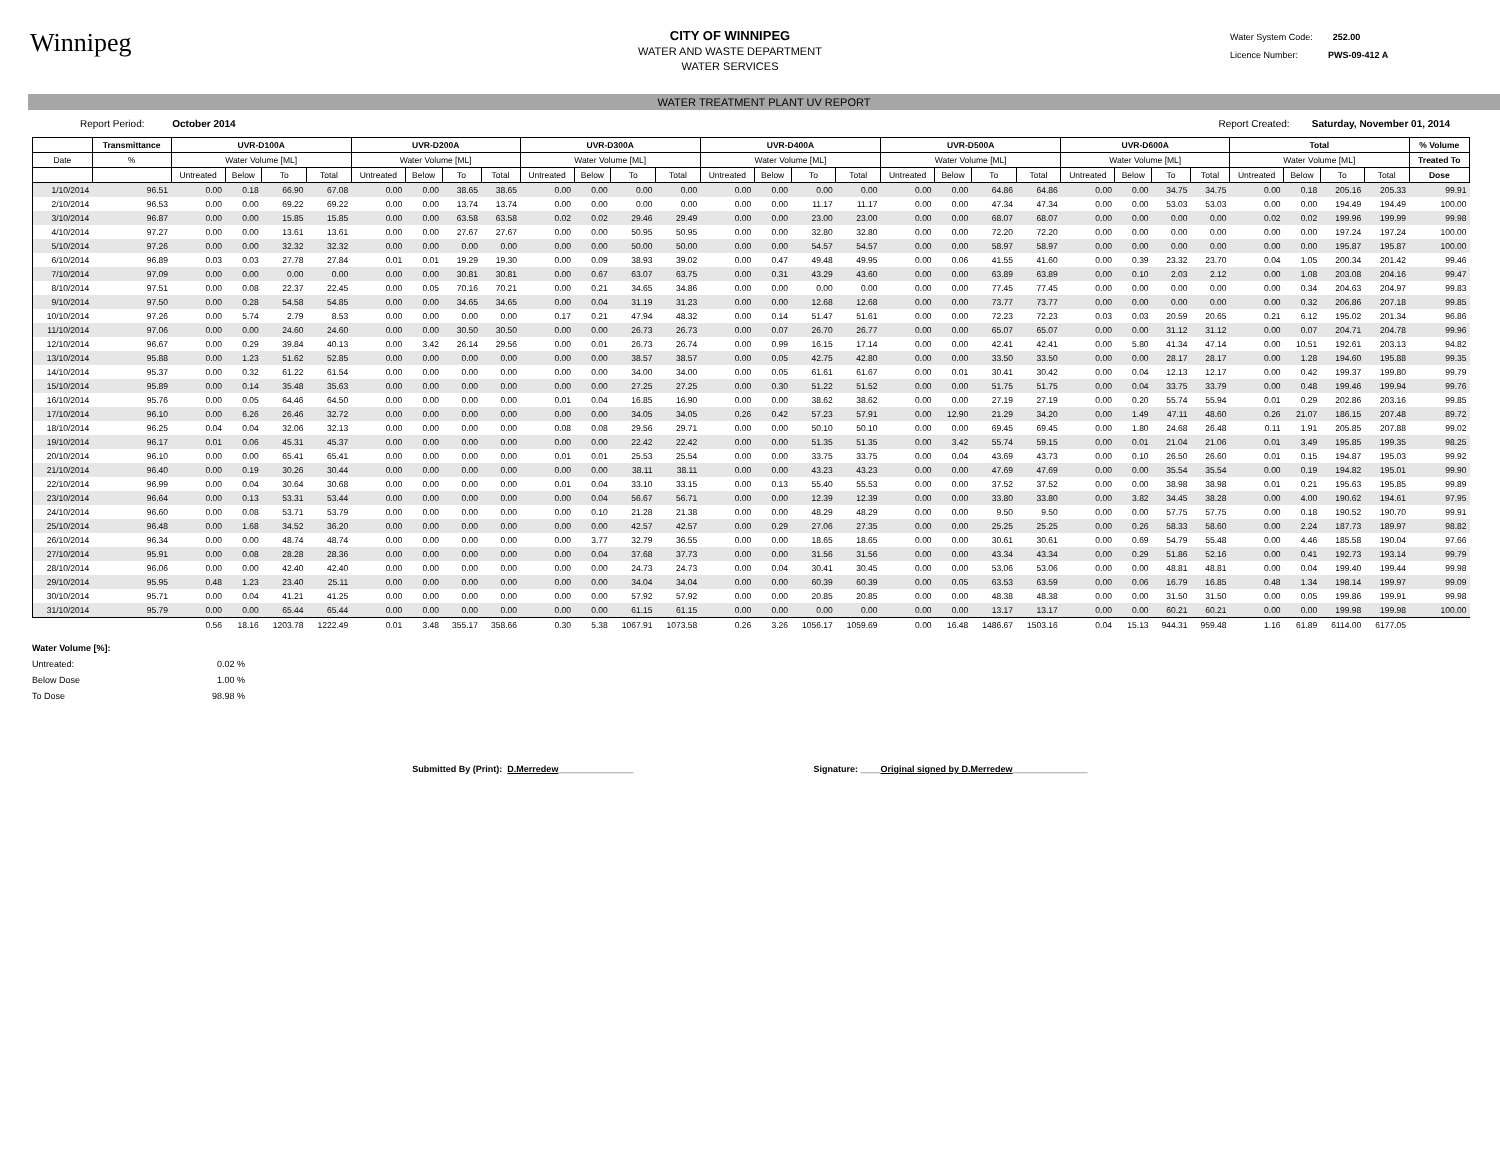Winnipeg
CITY OF WINNIPEG
WATER AND WASTE DEPARTMENT
WATER SERVICES
Water System Code: 252.00
Licence Number: PWS-09-412 A
WATER TREATMENT PLANT UV REPORT
Report Period: October 2014 Report Created: Saturday, November 01, 2014
| | Transmittance | UVR-D100A | | | | UVR-D200A | | | | UVR-D300A | | | | UVR-D400A | | | | UVR-D500A | | | | UVR-D600A | | | | Total | | | | % Volume |
| --- | --- | --- | --- | --- | --- | --- | --- | --- | --- | --- | --- | --- | --- | --- | --- | --- | --- | --- | --- | --- | --- | --- | --- | --- | --- | --- | --- | --- | --- | --- |
| Date | % | Water Volume [ML] | | | | Water Volume [ML] | | | | Water Volume [ML] | | | | Water Volume [ML] | | | | Water Volume [ML] | | | | Water Volume [ML] | | | | Water Volume [ML] | | | | Treated To |
| | | Untreated | Below | To | Total | Untreated | Below | To | Total | Untreated | Below | To | Total | Untreated | Below | To | Total | Untreated | Below | To | Total | Untreated | Below | To | Total | Untreated | Below | To | Total | Dose |
| 1/10/2014 | 96.51 | 0.00 | 0.18 | 66.90 | 67.08 | 0.00 | 0.00 | 38.65 | 38.65 | 0.00 | 0.00 | 0.00 | 0.00 | 0.00 | 0.00 | 0.00 | 0.00 | 0.00 | 0.00 | 64.86 | 64.86 | 0.00 | 0.00 | 34.75 | 34.75 | 0.00 | 0.18 | 205.16 | 205.33 | 99.91 |
| 2/10/2014 | 96.53 | 0.00 | 0.00 | 69.22 | 69.22 | 0.00 | 0.00 | 13.74 | 13.74 | 0.00 | 0.00 | 0.00 | 0.00 | 0.00 | 0.00 | 11.17 | 11.17 | 0.00 | 0.00 | 47.34 | 47.34 | 0.00 | 0.00 | 53.03 | 53.03 | 0.00 | 0.00 | 194.49 | 194.49 | 100.00 |
| 3/10/2014 | 96.87 | 0.00 | 0.00 | 15.85 | 15.85 | 0.00 | 0.00 | 63.58 | 63.58 | 0.02 | 0.02 | 29.46 | 29.49 | 0.00 | 0.00 | 23.00 | 23.00 | 0.00 | 0.00 | 68.07 | 68.07 | 0.00 | 0.00 | 0.00 | 0.00 | 0.02 | 0.02 | 199.96 | 199.99 | 99.98 |
| 4/10/2014 | 97.27 | 0.00 | 0.00 | 13.61 | 13.61 | 0.00 | 0.00 | 27.67 | 27.67 | 0.00 | 0.00 | 50.95 | 50.95 | 0.00 | 0.00 | 32.80 | 32.80 | 0.00 | 0.00 | 72.20 | 72.20 | 0.00 | 0.00 | 0.00 | 0.00 | 0.00 | 0.00 | 197.24 | 197.24 | 100.00 |
| 5/10/2014 | 97.26 | 0.00 | 0.00 | 32.32 | 32.32 | 0.00 | 0.00 | 0.00 | 0.00 | 0.00 | 0.00 | 50.00 | 50.00 | 0.00 | 0.00 | 54.57 | 54.57 | 0.00 | 0.00 | 58.97 | 58.97 | 0.00 | 0.00 | 0.00 | 0.00 | 0.00 | 0.00 | 195.87 | 195.87 | 100.00 |
| 6/10/2014 | 96.89 | 0.03 | 0.03 | 27.78 | 27.84 | 0.01 | 0.01 | 19.29 | 19.30 | 0.00 | 0.09 | 38.93 | 39.02 | 0.00 | 0.47 | 49.48 | 49.95 | 0.00 | 0.06 | 41.55 | 41.60 | 0.00 | 0.39 | 23.32 | 23.70 | 0.04 | 1.05 | 200.34 | 201.42 | 99.46 |
| 7/10/2014 | 97.09 | 0.00 | 0.00 | 0.00 | 0.00 | 0.00 | 0.00 | 30.81 | 30.81 | 0.00 | 0.67 | 63.07 | 63.75 | 0.00 | 0.31 | 43.29 | 43.60 | 0.00 | 0.00 | 63.89 | 63.89 | 0.00 | 0.10 | 2.03 | 2.12 | 0.00 | 1.08 | 203.08 | 204.16 | 99.47 |
| 8/10/2014 | 97.51 | 0.00 | 0.08 | 22.37 | 22.45 | 0.00 | 0.05 | 70.16 | 70.21 | 0.00 | 0.21 | 34.65 | 34.86 | 0.00 | 0.00 | 0.00 | 0.00 | 0.00 | 0.00 | 77.45 | 77.45 | 0.00 | 0.00 | 0.00 | 0.00 | 0.00 | 0.34 | 204.63 | 204.97 | 99.83 |
| 9/10/2014 | 97.50 | 0.00 | 0.28 | 54.58 | 54.85 | 0.00 | 0.00 | 34.65 | 34.65 | 0.00 | 0.04 | 31.19 | 31.23 | 0.00 | 0.00 | 12.68 | 12.68 | 0.00 | 0.00 | 73.77 | 73.77 | 0.00 | 0.00 | 0.00 | 0.00 | 0.00 | 0.32 | 206.86 | 207.18 | 99.85 |
| 10/10/2014 | 97.26 | 0.00 | 5.74 | 2.79 | 8.53 | 0.00 | 0.00 | 0.00 | 0.00 | 0.17 | 0.21 | 47.94 | 48.32 | 0.00 | 0.14 | 51.47 | 51.61 | 0.00 | 0.00 | 72.23 | 72.23 | 0.03 | 0.03 | 20.59 | 20.65 | 0.21 | 6.12 | 195.02 | 201.34 | 96.86 |
| 11/10/2014 | 97.06 | 0.00 | 0.00 | 24.60 | 24.60 | 0.00 | 0.00 | 30.50 | 30.50 | 0.00 | 0.00 | 26.73 | 26.73 | 0.00 | 0.07 | 26.70 | 26.77 | 0.00 | 0.00 | 65.07 | 65.07 | 0.00 | 0.00 | 31.12 | 31.12 | 0.00 | 0.07 | 204.71 | 204.78 | 99.96 |
| 12/10/2014 | 96.67 | 0.00 | 0.29 | 39.84 | 40.13 | 0.00 | 3.42 | 26.14 | 29.56 | 0.00 | 0.01 | 26.73 | 26.74 | 0.00 | 0.99 | 16.15 | 17.14 | 0.00 | 0.00 | 42.41 | 42.41 | 0.00 | 5.80 | 41.34 | 47.14 | 0.00 | 10.51 | 192.61 | 203.13 | 94.82 |
| 13/10/2014 | 95.88 | 0.00 | 1.23 | 51.62 | 52.85 | 0.00 | 0.00 | 0.00 | 0.00 | 0.00 | 0.00 | 38.57 | 38.57 | 0.00 | 0.05 | 42.75 | 42.80 | 0.00 | 0.00 | 33.50 | 33.50 | 0.00 | 0.00 | 28.17 | 28.17 | 0.00 | 1.28 | 194.60 | 195.88 | 99.35 |
| 14/10/2014 | 95.37 | 0.00 | 0.32 | 61.22 | 61.54 | 0.00 | 0.00 | 0.00 | 0.00 | 0.00 | 0.00 | 34.00 | 34.00 | 0.00 | 0.05 | 61.61 | 61.67 | 0.00 | 0.01 | 30.41 | 30.42 | 0.00 | 0.04 | 12.13 | 12.17 | 0.00 | 0.42 | 199.37 | 199.80 | 99.79 |
| 15/10/2014 | 95.89 | 0.00 | 0.14 | 35.48 | 35.63 | 0.00 | 0.00 | 0.00 | 0.00 | 0.00 | 0.00 | 27.25 | 27.25 | 0.00 | 0.30 | 51.22 | 51.52 | 0.00 | 0.00 | 51.75 | 51.75 | 0.00 | 0.04 | 33.75 | 33.79 | 0.00 | 0.48 | 199.46 | 199.94 | 99.76 |
| 16/10/2014 | 95.76 | 0.00 | 0.05 | 64.46 | 64.50 | 0.00 | 0.00 | 0.00 | 0.00 | 0.01 | 0.04 | 16.85 | 16.90 | 0.00 | 0.00 | 38.62 | 38.62 | 0.00 | 0.00 | 27.19 | 27.19 | 0.00 | 0.20 | 55.74 | 55.94 | 0.01 | 0.29 | 202.86 | 203.16 | 99.85 |
| 17/10/2014 | 96.10 | 0.00 | 6.26 | 26.46 | 32.72 | 0.00 | 0.00 | 0.00 | 0.00 | 0.00 | 0.00 | 34.05 | 34.05 | 0.26 | 0.42 | 57.23 | 57.91 | 0.00 | 12.90 | 21.29 | 34.20 | 0.00 | 1.49 | 47.11 | 48.60 | 0.26 | 21.07 | 186.15 | 207.48 | 89.72 |
| 18/10/2014 | 96.25 | 0.04 | 0.04 | 32.06 | 32.13 | 0.00 | 0.00 | 0.00 | 0.00 | 0.08 | 0.08 | 29.56 | 29.71 | 0.00 | 0.00 | 50.10 | 50.10 | 0.00 | 0.00 | 69.45 | 69.45 | 0.00 | 1.80 | 24.68 | 26.48 | 0.11 | 1.91 | 205.85 | 207.88 | 99.02 |
| 19/10/2014 | 96.17 | 0.01 | 0.06 | 45.31 | 45.37 | 0.00 | 0.00 | 0.00 | 0.00 | 0.00 | 0.00 | 22.42 | 22.42 | 0.00 | 0.00 | 51.35 | 51.35 | 0.00 | 3.42 | 55.74 | 59.15 | 0.00 | 0.01 | 21.04 | 21.06 | 0.01 | 3.49 | 195.85 | 199.35 | 98.25 |
| 20/10/2014 | 96.10 | 0.00 | 0.00 | 65.41 | 65.41 | 0.00 | 0.00 | 0.00 | 0.00 | 0.01 | 0.01 | 25.53 | 25.54 | 0.00 | 0.00 | 33.75 | 33.75 | 0.00 | 0.04 | 43.69 | 43.73 | 0.00 | 0.10 | 26.50 | 26.60 | 0.01 | 0.15 | 194.87 | 195.03 | 99.92 |
| 21/10/2014 | 96.40 | 0.00 | 0.19 | 30.26 | 30.44 | 0.00 | 0.00 | 0.00 | 0.00 | 0.00 | 0.00 | 38.11 | 38.11 | 0.00 | 0.00 | 43.23 | 43.23 | 0.00 | 0.00 | 47.69 | 47.69 | 0.00 | 0.00 | 35.54 | 35.54 | 0.00 | 0.19 | 194.82 | 195.01 | 99.90 |
| 22/10/2014 | 96.99 | 0.00 | 0.04 | 30.64 | 30.68 | 0.00 | 0.00 | 0.00 | 0.00 | 0.01 | 0.04 | 33.10 | 33.15 | 0.00 | 0.13 | 55.40 | 55.53 | 0.00 | 0.00 | 37.52 | 37.52 | 0.00 | 0.00 | 38.98 | 38.98 | 0.01 | 0.21 | 195.63 | 195.85 | 99.89 |
| 23/10/2014 | 96.64 | 0.00 | 0.13 | 53.31 | 53.44 | 0.00 | 0.00 | 0.00 | 0.00 | 0.00 | 0.04 | 56.67 | 56.71 | 0.00 | 0.00 | 12.39 | 12.39 | 0.00 | 0.00 | 33.80 | 33.80 | 0.00 | 3.82 | 34.45 | 38.28 | 0.00 | 4.00 | 190.62 | 194.61 | 97.95 |
| 24/10/2014 | 96.60 | 0.00 | 0.08 | 53.71 | 53.79 | 0.00 | 0.00 | 0.00 | 0.00 | 0.00 | 0.10 | 21.28 | 21.38 | 0.00 | 0.00 | 48.29 | 48.29 | 0.00 | 0.00 | 9.50 | 9.50 | 0.00 | 0.00 | 57.75 | 57.75 | 0.00 | 0.18 | 190.52 | 190.70 | 99.91 |
| 25/10/2014 | 96.48 | 0.00 | 1.68 | 34.52 | 36.20 | 0.00 | 0.00 | 0.00 | 0.00 | 0.00 | 0.00 | 42.57 | 42.57 | 0.00 | 0.29 | 27.06 | 27.35 | 0.00 | 0.00 | 25.25 | 25.25 | 0.00 | 0.26 | 58.33 | 58.60 | 0.00 | 2.24 | 187.73 | 189.97 | 98.82 |
| 26/10/2014 | 96.34 | 0.00 | 0.00 | 48.74 | 48.74 | 0.00 | 0.00 | 0.00 | 0.00 | 0.00 | 3.77 | 32.79 | 36.55 | 0.00 | 0.00 | 18.65 | 18.65 | 0.00 | 0.00 | 30.61 | 30.61 | 0.00 | 0.69 | 54.79 | 55.48 | 0.00 | 4.46 | 185.58 | 190.04 | 97.66 |
| 27/10/2014 | 95.91 | 0.00 | 0.08 | 28.28 | 28.36 | 0.00 | 0.00 | 0.00 | 0.00 | 0.00 | 0.04 | 37.68 | 37.73 | 0.00 | 0.00 | 31.56 | 31.56 | 0.00 | 0.00 | 43.34 | 43.34 | 0.00 | 0.29 | 51.86 | 52.16 | 0.00 | 0.41 | 192.73 | 193.14 | 99.79 |
| 28/10/2014 | 96.06 | 0.00 | 0.00 | 42.40 | 42.40 | 0.00 | 0.00 | 0.00 | 0.00 | 0.00 | 0.00 | 24.73 | 24.73 | 0.00 | 0.04 | 30.41 | 30.45 | 0.00 | 0.00 | 53.06 | 53.06 | 0.00 | 0.00 | 48.81 | 48.81 | 0.00 | 0.04 | 199.40 | 199.44 | 99.98 |
| 29/10/2014 | 95.95 | 0.48 | 1.23 | 23.40 | 25.11 | 0.00 | 0.00 | 0.00 | 0.00 | 0.00 | 0.00 | 34.04 | 34.04 | 0.00 | 0.00 | 60.39 | 60.39 | 0.00 | 0.05 | 63.53 | 63.59 | 0.00 | 0.06 | 16.79 | 16.85 | 0.48 | 1.34 | 198.14 | 199.97 | 99.09 |
| 30/10/2014 | 95.71 | 0.00 | 0.04 | 41.21 | 41.25 | 0.00 | 0.00 | 0.00 | 0.00 | 0.00 | 0.00 | 57.92 | 57.92 | 0.00 | 0.00 | 20.85 | 20.85 | 0.00 | 0.00 | 48.38 | 48.38 | 0.00 | 0.00 | 31.50 | 31.50 | 0.00 | 0.05 | 199.86 | 199.91 | 99.98 |
| 31/10/2014 | 95.79 | 0.00 | 0.00 | 65.44 | 65.44 | 0.00 | 0.00 | 0.00 | 0.00 | 0.00 | 0.00 | 61.15 | 61.15 | 0.00 | 0.00 | 0.00 | 0.00 | 0.00 | 0.00 | 13.17 | 13.17 | 0.00 | 0.00 | 60.21 | 60.21 | 0.00 | 0.00 | 199.98 | 199.98 | 100.00 |
| | | 0.56 | 18.16 | 1203.78 | 1222.49 | 0.01 | 3.48 | 355.17 | 358.66 | 0.30 | 5.38 | 1067.91 | 1073.58 | 0.26 | 3.26 | 1056.17 | 1059.69 | 0.00 | 16.48 | 1486.67 | 1503.16 | 0.04 | 15.13 | 944.31 | 959.48 | 1.16 | 61.89 | 6114.00 | 6177.05 | |
Water Volume [%]:
Untreated: 0.02 %
Below Dose 1.00 %
To Dose 98.98 %
Submitted By (Print): D.Merredew_______________ Signature: ____Original signed by D.Merredew_______________